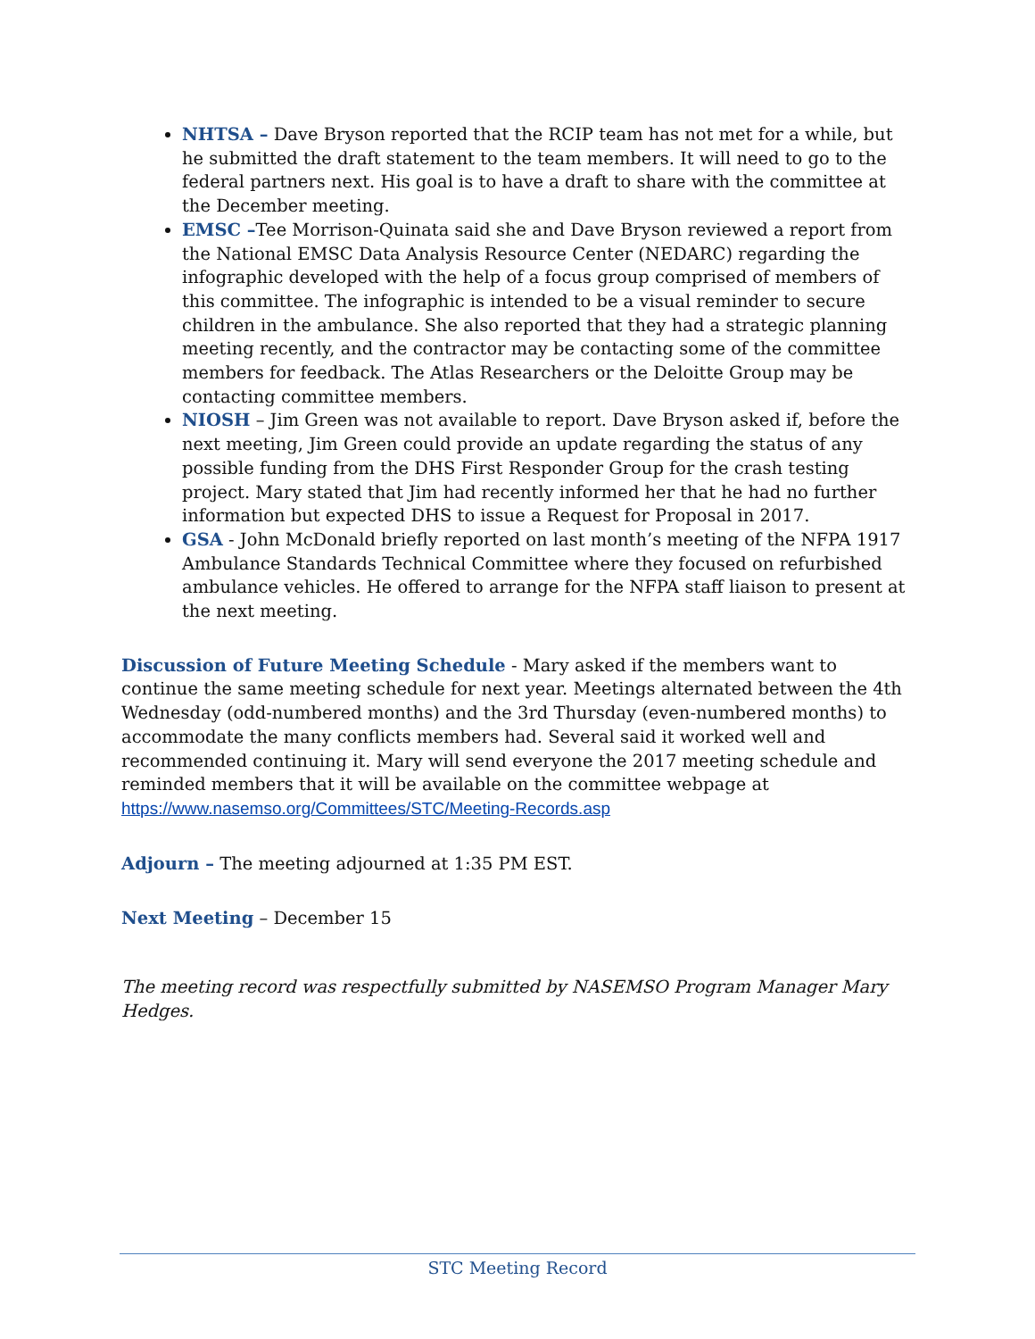NHTSA – Dave Bryson reported that the RCIP team has not met for a while, but he submitted the draft statement to the team members. It will need to go to the federal partners next. His goal is to have a draft to share with the committee at the December meeting.
EMSC –Tee Morrison-Quinata said she and Dave Bryson reviewed a report from the National EMSC Data Analysis Resource Center (NEDARC) regarding the infographic developed with the help of a focus group comprised of members of this committee. The infographic is intended to be a visual reminder to secure children in the ambulance. She also reported that they had a strategic planning meeting recently, and the contractor may be contacting some of the committee members for feedback. The Atlas Researchers or the Deloitte Group may be contacting committee members.
NIOSH – Jim Green was not available to report. Dave Bryson asked if, before the next meeting, Jim Green could provide an update regarding the status of any possible funding from the DHS First Responder Group for the crash testing project. Mary stated that Jim had recently informed her that he had no further information but expected DHS to issue a Request for Proposal in 2017.
GSA - John McDonald briefly reported on last month’s meeting of the NFPA 1917 Ambulance Standards Technical Committee where they focused on refurbished ambulance vehicles. He offered to arrange for the NFPA staff liaison to present at the next meeting.
Discussion of Future Meeting Schedule - Mary asked if the members want to continue the same meeting schedule for next year. Meetings alternated between the 4th Wednesday (odd-numbered months) and the 3rd Thursday (even-numbered months) to accommodate the many conflicts members had. Several said it worked well and recommended continuing it. Mary will send everyone the 2017 meeting schedule and reminded members that it will be available on the committee webpage at
https://www.nasemso.org/Committees/STC/Meeting-Records.asp
Adjourn – The meeting adjourned at 1:35 PM EST.
Next Meeting – December 15
The meeting record was respectfully submitted by NASEMSO Program Manager Mary Hedges.
STC Meeting Record